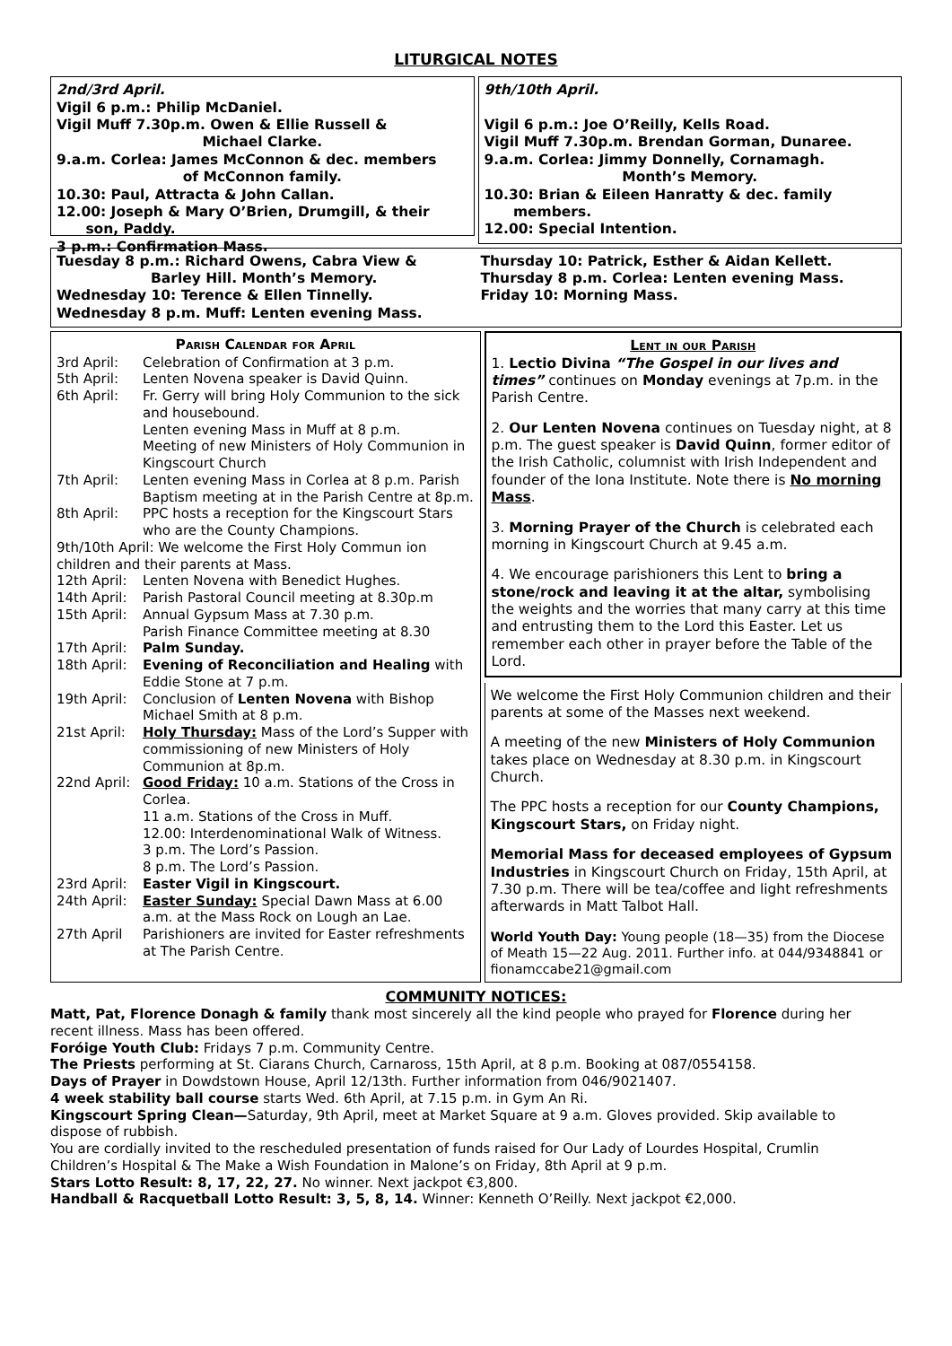LITURGICAL NOTES
2nd/3rd April.
Vigil 6 p.m.: Philip McDaniel.
Vigil Muff 7.30p.m. Owen & Ellie Russell &
Michael Clarke.
9.a.m. Corlea: James McConnon & dec. members
of McConnon family.
10.30: Paul, Attracta & John Callan.
12.00: Joseph & Mary O’Brien, Drumgill, & their
son, Paddy.
3 p.m.: Confirmation Mass.
9th/10th April.
Vigil 6 p.m.: Joe O’Reilly, Kells Road.
Vigil Muff 7.30p.m. Brendan Gorman, Dunaree.
9.a.m. Corlea: Jimmy Donnelly, Cornamagh.
Month’s Memory.
10.30: Brian & Eileen Hanratty & dec. family
members.
12.00: Special Intention.
Tuesday 8 p.m.: Richard Owens, Cabra View &
Barley Hill. Month’s Memory.
Wednesday 10: Terence & Ellen Tinnelly.
Wednesday 8 p.m. Muff: Lenten evening Mass.
Thursday 10: Patrick, Esther & Aidan Kellett.
Thursday 8 p.m. Corlea: Lenten evening Mass.
Friday 10: Morning Mass.
Parish Calendar for April
| 3rd April: | Celebration of Confirmation at 3 p.m. |
| 5th April: | Lenten Novena speaker is David Quinn. |
| 6th April: | Fr. Gerry will bring Holy Communion to the sick and housebound. Lenten evening Mass in Muff at 8 p.m. Meeting of new Ministers of Holy Communion in Kingscourt Church |
| 7th April: | Lenten evening Mass in Corlea at 8 p.m. Parish Baptism meeting at in the Parish Centre at 8p.m. |
| 8th April: | PPC hosts a reception for the Kingscourt Stars who are the County Champions. |
| 9th/10th April: We welcome the First Holy Commun ion children and their parents at Mass. | |
| 12th April: | Lenten Novena with Benedict Hughes. |
| 14th April: | Parish Pastoral Council meeting at 8.30p.m |
| 15th April: | Annual Gypsum Mass at 7.30 p.m. Parish Finance Committee meeting at 8.30 |
| 17th April: | Palm Sunday. |
| 18th April: | Evening of Reconciliation and Healing with Eddie Stone at 7 p.m. |
| 19th April: | Conclusion of Lenten Novena with Bishop Michael Smith at 8 p.m. |
| 21st April: | Holy Thursday: Mass of the Lord’s Supper with commissioning of new Ministers of Holy Communion at 8p.m. |
| 22nd April: | Good Friday: 10 a.m. Stations of the Cross in Corlea. 11 a.m. Stations of the Cross in Muff. 12.00: Interdenominational Walk of Witness. 3 p.m. The Lord’s Passion. 8 p.m. The Lord’s Passion. |
| 23rd April: | Easter Vigil in Kingscourt. |
| 24th April: | Easter Sunday: Special Dawn Mass at 6.00 a.m. at the Mass Rock on Lough an Lae. |
| 27th April | Parishioners are invited for Easter refreshments at The Parish Centre. |
Lent in our Parish
1. Lectio Divina “The Gospel in our lives and times” continues on Monday evenings at 7p.m. in the Parish Centre.
2. Our Lenten Novena continues on Tuesday night, at 8 p.m. The guest speaker is David Quinn, former editor of the Irish Catholic, columnist with Irish Independent and founder of the Iona Institute. Note there is No morning Mass.
3. Morning Prayer of the Church is celebrated each morning in Kingscourt Church at 9.45 a.m.
4. We encourage parishioners this Lent to bring a stone/rock and leaving it at the altar, symbolising the weights and the worries that many carry at this time and entrusting them to the Lord this Easter. Let us remember each other in prayer before the Table of the Lord.
We welcome the First Holy Communion children and their parents at some of the Masses next weekend.
A meeting of the new Ministers of Holy Communion takes place on Wednesday at 8.30 p.m. in Kingscourt Church.
The PPC hosts a reception for our County Champions, Kingscourt Stars, on Friday night.
Memorial Mass for deceased employees of Gypsum Industries in Kingscourt Church on Friday, 15th April, at 7.30 p.m. There will be tea/coffee and light refreshments afterwards in Matt Talbot Hall.
World Youth Day: Young people (18—35) from the Diocese of Meath 15—22 Aug. 2011. Further info. at 044/9348841 or fionamccabe21@gmail.com
COMMUNITY NOTICES:
Matt, Pat, Florence Donagh & family thank most sincerely all the kind people who prayed for Florence during her recent illness. Mass has been offered.
Foróige Youth Club: Fridays 7 p.m. Community Centre.
The Priests performing at St. Ciarans Church, Carnaross, 15th April, at 8 p.m. Booking at 087/0554158.
Days of Prayer in Dowdstown House, April 12/13th. Further information from 046/9021407.
4 week stability ball course starts Wed. 6th April, at 7.15 p.m. in Gym An Ri.
Kingscourt Spring Clean—Saturday, 9th April, meet at Market Square at 9 a.m. Gloves provided. Skip available to dispose of rubbish.
You are cordially invited to the rescheduled presentation of funds raised for Our Lady of Lourdes Hospital, Crumlin Children’s Hospital & The Make a Wish Foundation in Malone’s on Friday, 8th April at 9 p.m.
Stars Lotto Result: 8, 17, 22, 27. No winner. Next jackpot €3,800.
Handball & Racquetball Lotto Result: 3, 5, 8, 14. Winner: Kenneth O’Reilly. Next jackpot €2,000.